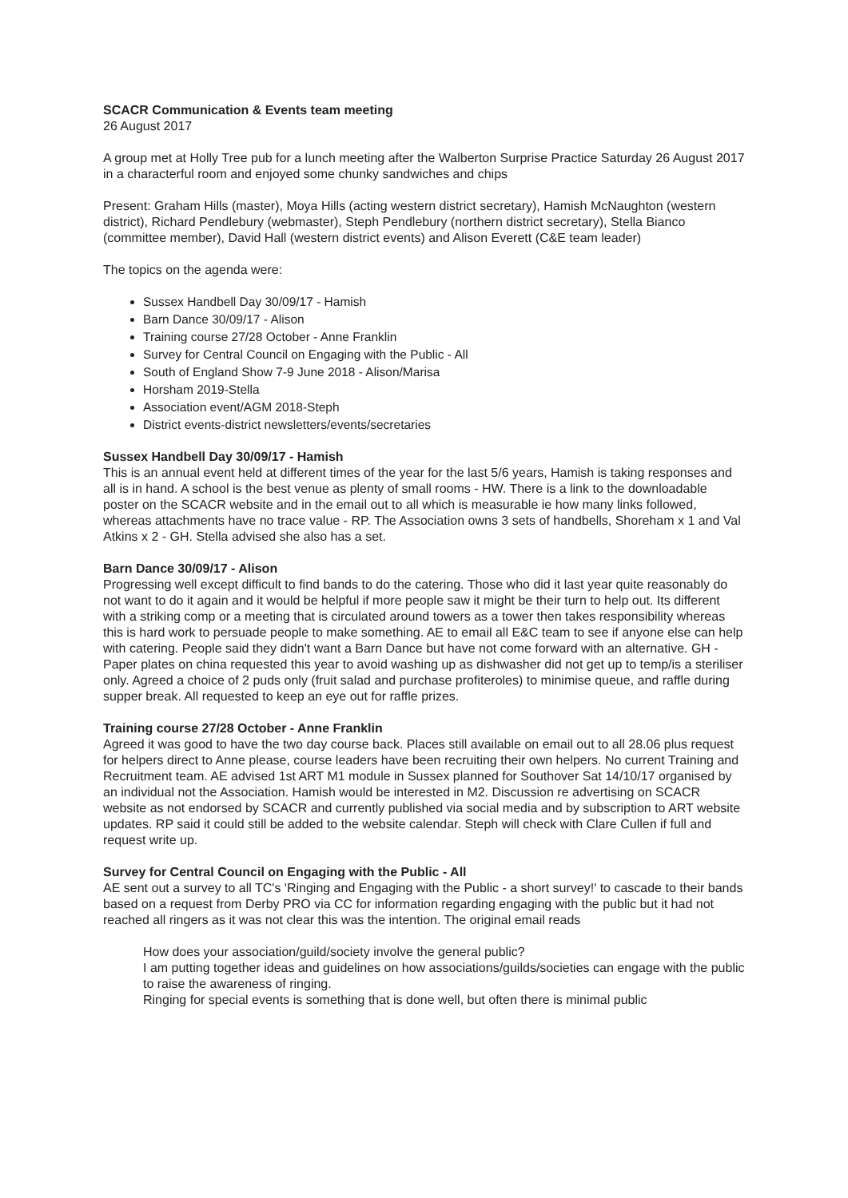SCACR Communication & Events team meeting
26 August 2017
A group met at Holly Tree pub for a lunch meeting after the Walberton Surprise Practice Saturday 26 August 2017 in a characterful room and enjoyed some chunky sandwiches and chips
Present: Graham Hills (master), Moya Hills (acting western district secretary), Hamish McNaughton (western district), Richard Pendlebury (webmaster), Steph Pendlebury (northern district secretary), Stella Bianco (committee member), David Hall (western district events) and Alison Everett (C&E team leader)
The topics on the agenda were:
Sussex Handbell Day 30/09/17 - Hamish
Barn Dance 30/09/17 - Alison
Training course 27/28 October - Anne Franklin
Survey for Central Council on Engaging with the Public - All
South of England Show 7-9 June 2018 - Alison/Marisa
Horsham 2019-Stella
Association event/AGM 2018-Steph
District events-district newsletters/events/secretaries
Sussex Handbell Day 30/09/17 - Hamish
This is an annual event held at different times of the year for the last 5/6 years, Hamish is taking responses and all is in hand. A school is the best venue as plenty of small rooms - HW. There is a link to the downloadable poster on the SCACR website and in the email out to all which is measurable ie how many links followed, whereas attachments have no trace value - RP. The Association owns 3 sets of handbells, Shoreham x 1 and Val Atkins x 2 - GH. Stella advised she also has a set.
Barn Dance 30/09/17 - Alison
Progressing well except difficult to find bands to do the catering. Those who did it last year quite reasonably do not want to do it again and it would be helpful if more people saw it might be their turn to help out. Its different with a striking comp or a meeting that is circulated around towers as a tower then takes responsibility whereas this is hard work to persuade people to make something. AE to email all E&C team to see if anyone else can help with catering. People said they didn't want a Barn Dance but have not come forward with an alternative. GH - Paper plates on china requested this year to avoid washing up as dishwasher did not get up to temp/is a steriliser only. Agreed a choice of 2 puds only (fruit salad and purchase profiteroles) to minimise queue, and raffle during supper break. All requested to keep an eye out for raffle prizes.
Training course 27/28 October - Anne Franklin
Agreed it was good to have the two day course back. Places still available on email out to all 28.06 plus request for helpers direct to Anne please, course leaders have been recruiting their own helpers. No current Training and Recruitment team. AE advised 1st ART M1 module in Sussex planned for Southover Sat 14/10/17 organised by an individual not the Association. Hamish would be interested in M2. Discussion re advertising on SCACR website as not endorsed by SCACR and currently published via social media and by subscription to ART website updates. RP said it could still be added to the website calendar. Steph will check with Clare Cullen if full and request write up.
Survey for Central Council on Engaging with the Public - All
AE sent out a survey to all TC's 'Ringing and Engaging with the Public - a short survey!' to cascade to their bands based on a request from Derby PRO via CC for information regarding engaging with the public but it had not reached all ringers as it was not clear this was the intention. The original email reads
How does your association/guild/society involve the general public?
I am putting together ideas and guidelines on how associations/guilds/societies can engage with the public to raise the awareness of ringing.
Ringing for special events is something that is done well, but often there is minimal public